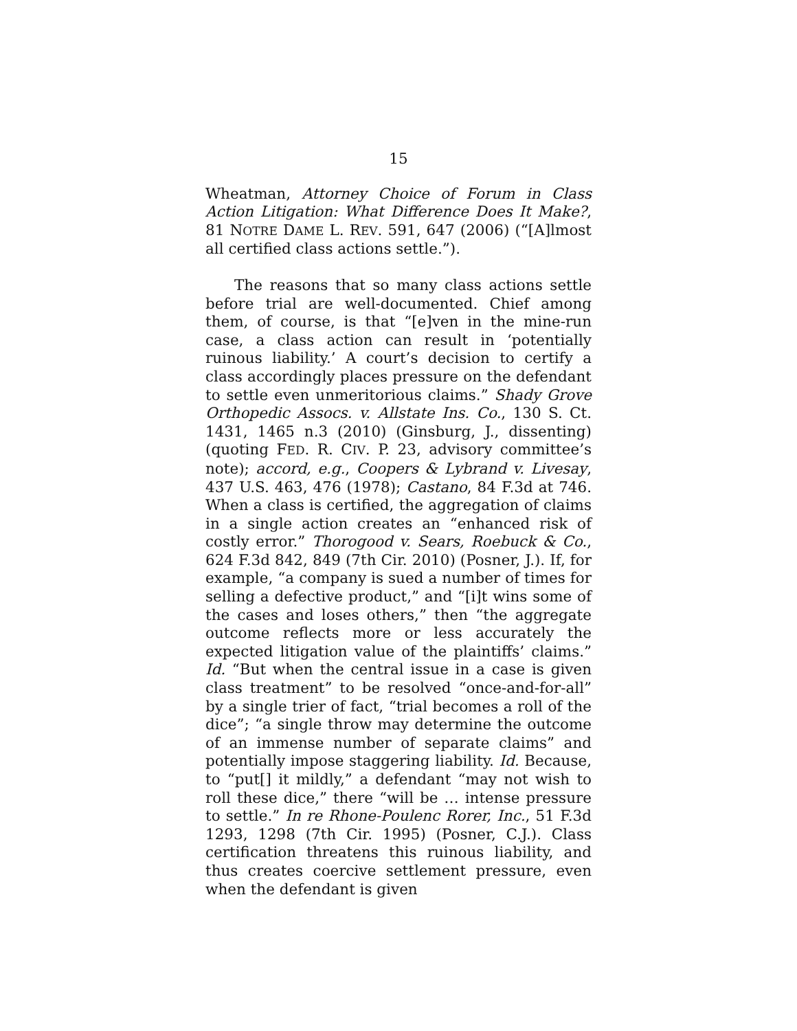15
Wheatman, Attorney Choice of Forum in Class Action Litigation: What Difference Does It Make?, 81 NOTRE DAME L. REV. 591, 647 (2006) (“[A]lmost all certified class actions settle.”).
The reasons that so many class actions settle before trial are well-documented. Chief among them, of course, is that “[e]ven in the mine-run case, a class action can result in ‘potentially ruinous liability.’ A court’s decision to certify a class accordingly places pressure on the defendant to settle even unmeritorious claims.” Shady Grove Orthopedic Assocs. v. Allstate Ins. Co., 130 S. Ct. 1431, 1465 n.3 (2010) (Ginsburg, J., dissenting) (quoting FED. R. CIV. P. 23, advisory committee’s note); accord, e.g., Coopers & Lybrand v. Livesay, 437 U.S. 463, 476 (1978); Castano, 84 F.3d at 746. When a class is certified, the aggregation of claims in a single action creates an “enhanced risk of costly error.” Thorogood v. Sears, Roebuck & Co., 624 F.3d 842, 849 (7th Cir. 2010) (Posner, J.). If, for example, “a company is sued a number of times for selling a defective product,” and “[i]t wins some of the cases and loses others,” then “the aggregate outcome reflects more or less accurately the expected litigation value of the plaintiffs’ claims.” Id. “But when the central issue in a case is given class treatment” to be resolved “once-and-for-all” by a single trier of fact, “trial becomes a roll of the dice”; “a single throw may determine the outcome of an immense number of separate claims” and potentially impose staggering liability. Id. Because, to “put[] it mildly,” a defendant “may not wish to roll these dice,” there “will be … intense pressure to settle.” In re Rhone-Poulenc Rorer, Inc., 51 F.3d 1293, 1298 (7th Cir. 1995) (Posner, C.J.). Class certification threatens this ruinous liability, and thus creates coercive settlement pressure, even when the defendant is given